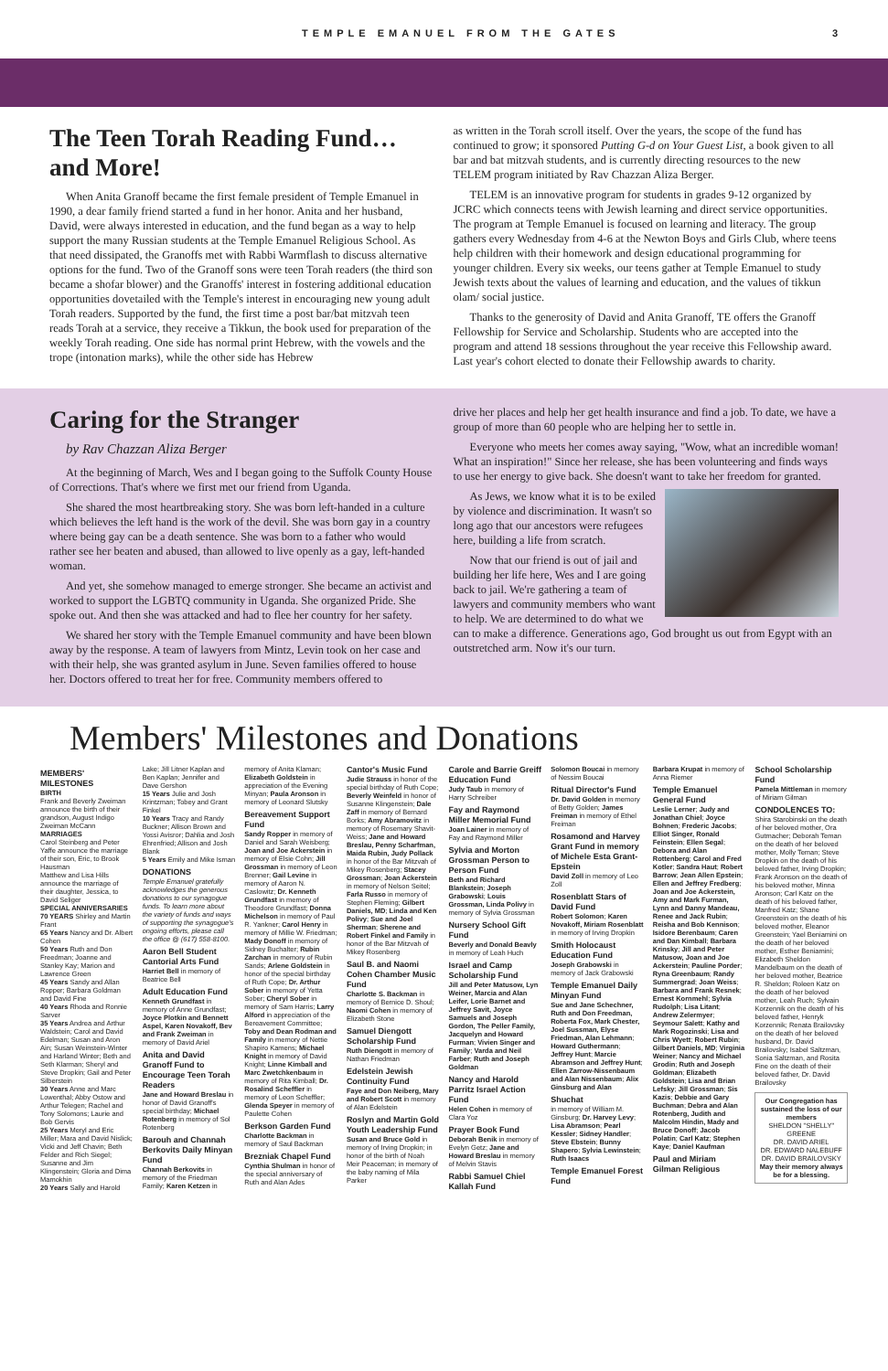TEMPLE EMANUEL FROM THE GATES 3
The Teen Torah Reading Fund… and More!
When Anita Granoff became the first female president of Temple Emanuel in 1990, a dear family friend started a fund in her honor. Anita and her husband, David, were always interested in education, and the fund began as a way to help support the many Russian students at the Temple Emanuel Religious School. As that need dissipated, the Granoffs met with Rabbi Warmflash to discuss alternative options for the fund. Two of the Granoff sons were teen Torah readers (the third son became a shofar blower) and the Granoffs' interest in fostering additional education opportunities dovetailed with the Temple's interest in encouraging new young adult Torah readers. Supported by the fund, the first time a post bar/bat mitzvah teen reads Torah at a service, they receive a Tikkun, the book used for preparation of the weekly Torah reading. One side has normal print Hebrew, with the vowels and the trope (intonation marks), while the other side has Hebrew
as written in the Torah scroll itself. Over the years, the scope of the fund has continued to grow; it sponsored Putting G-d on Your Guest List, a book given to all bar and bat mitzvah students, and is currently directing resources to the new TELEM program initiated by Rav Chazzan Aliza Berger.
TELEM is an innovative program for students in grades 9-12 organized by JCRC which connects teens with Jewish learning and direct service opportunities. The program at Temple Emanuel is focused on learning and literacy. The group gathers every Wednesday from 4-6 at the Newton Boys and Girls Club, where teens help children with their homework and design educational programming for younger children. Every six weeks, our teens gather at Temple Emanuel to study Jewish texts about the values of learning and education, and the values of tikkun olam/ social justice.
Thanks to the generosity of David and Anita Granoff, TE offers the Granoff Fellowship for Service and Scholarship. Students who are accepted into the program and attend 18 sessions throughout the year receive this Fellowship award. Last year's cohort elected to donate their Fellowship awards to charity.
Caring for the Stranger
by Rav Chazzan Aliza Berger
At the beginning of March, Wes and I began going to the Suffolk County House of Corrections. That's where we first met our friend from Uganda.
She shared the most heartbreaking story. She was born left-handed in a culture which believes the left hand is the work of the devil. She was born gay in a country where being gay can be a death sentence. She was born to a father who would rather see her beaten and abused, than allowed to live openly as a gay, left-handed woman.
And yet, she somehow managed to emerge stronger. She became an activist and worked to support the LGBTQ community in Uganda. She organized Pride. She spoke out. And then she was attacked and had to flee her country for her safety.
We shared her story with the Temple Emanuel community and have been blown away by the response. A team of lawyers from Mintz, Levin took on her case and with their help, she was granted asylum in June. Seven families offered to house her. Doctors offered to treat her for free. Community members offered to
drive her places and help her get health insurance and find a job. To date, we have a group of more than 60 people who are helping her to settle in.
Everyone who meets her comes away saying, "Wow, what an incredible woman! What an inspiration!" Since her release, she has been volunteering and finds ways to use her energy to give back. She doesn't want to take her freedom for granted.
As Jews, we know what it is to be exiled by violence and discrimination. It wasn't so long ago that our ancestors were refugees here, building a life from scratch.
Now that our friend is out of jail and building her life here, Wes and I are going back to jail. We're gathering a team of lawyers and community members who want to help. We are determined to do what we can to make a difference. Generations ago, God brought us out from Egypt with an outstretched arm. Now it's our turn.
Members' Milestones and Donations
MEMBERS' MILESTONES
BIRTH
Frank and Beverly Zweiman announce the birth of their grandson, August Indigo Zweiman McCann
MARRIAGES
Carol Steinberg and Peter Yaffe announce the marriage of their son, Eric, to Brook Hausman
Matthew and Lisa Hills announce the marriage of their daughter, Jessica, to David Seliger
SPECIAL ANNIVERSARIES
70 YEARS Shirley and Martin Frant
65 Years Nancy and Dr. Albert Cohen
50 Years Ruth and Don Freedman; Joanne and Stanley Kay; Marion and Lawrence Green
45 Years Sandy and Allan Ropper; Barbara Goldman and David Fine
40 Years Rhoda and Ronnie Sarver
35 Years Andrea and Arthur Waldstein; Carol and David Edelman; Susan and Aron Ain; Susan Weinstein-Winter and Harland Winter; Beth and Seth Klarman; Sheryl and Steve Dropkin; Gail and Peter Silberstein
30 Years Anne and Marc Lowenthal; Abby Ostow and Arthur Telegen; Rachel and Tony Solomons; Laurie and Bob Gervis
25 Years Meryl and Eric Miller; Mara and David Nislick; Vicki and Jeff Chavin; Beth Felder and Rich Siegel; Susanne and Jim Klingenstein; Gloria and Dima Mamokhin
20 Years Sally and Harold Lake; Jill Litner Kaplan and Ben Kaplan; Jennifer and Dave Gershon
15 Years Julie and Josh Krintzman; Tobey and Grant Finkel
10 Years Tracy and Randy Buckner; Allison Brown and Yossi Avisror; Dahlia and Josh Ehrenfried; Allison and Josh Blank
5 Years Emily and Mike Isman
DONATIONS
Temple Emanuel gratefully acknowledges the generous donations to our synagogue funds. To learn more about the variety of funds and ways of supporting the synagogue's ongoing efforts, please call the office @ (617) 558-8100.
Aaron Bell Student Cantorial Arts Fund
Harriet Bell in memory of Beatrice Bell
Adult Education Fund
Kenneth Grundfast in memory of Anne Grundfast; Joyce Plotkin and Bennett Aspel, Karen Novakoff, Bev and Frank Zweiman in memory of David Ariel
Anita and David Granoff Fund to Encourage Teen Torah Readers
Jane and Howard Breslau in honor of David Granoff's special birthday; Michael Rotenberg in memory of Sol Rotenberg
Barouh and Channah Berkovits Daily Minyan Fund
Channah Berkovits in memory of the Friedman Family; Karen Ketzen in memory of Anita Klaman; Elizabeth Goldstein in appreciation of the Evening Minyan; Paula Aronson in memory of Leonard Slutsky
Bereavement Support Fund
Sandy Ropper in memory of Daniel and Sarah Weisberg; Joan and Joe Ackerstein in memory of Elsie Cohn; Jill Grossman in memory of Leon Brenner; Gail Levine in memory of Aaron N. Caslowitz; Dr. Kenneth Grundfast in memory of Theodore Grundfast; Donna Michelson in memory of Paul R. Yankner; Carol Henry in memory of Millie W. Friedman; Mady Donoff in memory of Sidney Buchalter; Rubin Zarchan in memory of Rubin Sands; Arlene Goldstein in honor of the special birthday of Ruth Cope; Dr. Arthur Sober in memory of Yetta Sober; Cheryl Sober in memory of Sam Harris; Larry Alford in appreciation of the Bereavement Committee; Toby and Dean Rodman and Family in memory of Nettie Shapiro Kamens; Michael Knight in memory of David Knight; Linne Kimball and Marc Zwetchkenbaum in memory of Rita Kimball; Dr. Rosalind Scheffler in memory of Leon Scheffler; Glenda Speyer in memory of Paulette Cohen
Berkson Garden Fund
Charlotte Backman in memory of Saul Backman
Brezniak Chapel Fund
Cynthia Shulman in honor of the special anniversary of Ruth and Alan Ades
Cantor's Music Fund
Judie Strauss in honor of the special birthday of Ruth Cope; Beverly Weinfeld in honor of Susanne Klingenstein; Dale Zaff in memory of Bernard Borks; Amy Abramovitz in memory of Rosemary Shavit-Weiss; Jane and Howard Breslau, Penny Scharfman, Maida Rubin, Judy Pollack in honor of the Bar Mitzvah of Mikey Rosenberg; Stacey Grossman; Joan Ackerstein in memory of Nelson Seitel; Farla Russo in memory of Stephen Fleming; Gilbert Daniels, MD; Linda and Ken Polivy; Sue and Joel Sherman; Sherene and Robert Finkel and Family in honor of the Bar Mitzvah of Mikey Rosenberg
Saul B. and Naomi Cohen Chamber Music Fund
Charlotte S. Backman in memory of Bernice D. Shoul; Naomi Cohen in memory of Elizabeth Stone
Samuel Diengott Scholarship Fund
Ruth Diengott in memory of Nathan Friedman
Edelstein Jewish Continuity Fund
Faye and Don Neiberg, Mary and Robert Scott in memory of Alan Edelstein
Roslyn and Martin Gold Youth Leadership Fund
Susan and Bruce Gold in memory of Irving Dropkin; in honor of the birth of Noah Meir Peaceman; in memory of the baby naming of Mila Parker
Carole and Barrie Greiff Education Fund
Judy Taub in memory of Harry Schreiber
Fay and Raymond Miller Memorial Fund
Joan Lainer in memory of Fay and Raymond Miller
Sylvia and Morton Grossman Person to Person Fund
Beth and Richard Blankstein; Joseph Grabowski; Louis Grossman, Linda Polivy in memory of Sylvia Grossman
Nursery School Gift Fund
Beverly and Donald Beavly in memory of Leah Huch
Israel and Camp Scholarship Fund
Jill and Peter Matusow, Lyn Weiner, Marcia and Alan Leifer, Lorie Barnet and Jeffrey Savit, Joyce Samuels and Joseph Gordon, The Peller Family, Jacquelyn and Howard Furman; Vivien Singer and Family; Varda and Neil Farber; Ruth and Joseph Goldman
Nancy and Harold Parritz Israel Action Fund
Helen Cohen in memory of Clara Yoz
Prayer Book Fund
Deborah Benik in memory of Evelyn Getz; Jane and Howard Breslau in memory of Melvin Stavis
Rabbi Samuel Chiel Kallah Fund
Solomon Boucai in memory of Nessim Boucai
Ritual Director's Fund
Dr. David Golden in memory of Betty Golden; James Freiman in memory of Ethel Freiman
Rosamond and Harvey Grant Fund in memory of Michele Esta Grant-Epstein
David Zoll in memory of Leo Zoll
Rosenblatt Stars of David Fund
Robert Solomon; Karen Novakoff, Miriam Rosenblatt in memory of Irving Dropkin
Smith Holocaust Education Fund
Joseph Grabowski in memory of Jack Grabowski
Temple Emanuel Daily Minyan Fund
Sue and Jane Schechner, Ruth and Don Freedman, Roberta Fox, Mark Chester, Joel Sussman, Elyse Friedman, Alan Lehmann; Howard Guthermann; Jeffrey Hunt; Marcie Abramson and Jeffrey Hunt; Ellen Zarrow-Nissenbaum and Alan Nissenbaum; Alix Ginsburg and Alan
Shuchat
in memory of William M. Ginsburg; Dr. Harvey Levy; Lisa Abramson; Pearl Kessler; Sidney Handler; Steve Ebstein; Bunny Shapero; Sylvia Lewinstein; Ruth Isaacs
Temple Emanuel Forest Fund
Barbara Krupat in memory of Anna Riemer
Temple Emanuel General Fund
Leslie Lerner; Judy and Jonathan Chiel; Joyce Bohnen; Frederic Jacobs; Elliot Singer, Ronald Feinstein; Ellen Segal; Debora and Alan Rottenberg; Carol and Fred Kotler; Sandra Haut; Robert Barrow; Jean Allen Epstein; Ellen and Jeffrey Fredberg; Joan and Joe Ackerstein, Amy and Mark Furman, Lynn and Danny Mandeau, Renee and Jack Rubin; Reisha and Bob Kennison; Isidore Berenbaum; Caren and Dan Kimball; Barbara Krinsky; Jill and Peter Matusow, Joan and Joe Ackerstein; Pauline Porder; Ryna Greenbaum; Randy Summergrad; Joan Weiss; Barbara and Frank Resnek; Ernest Kornmehl; Sylvia Rudolph; Lisa Litant; Andrew Zelermyer; Seymour Salett; Kathy and Mark Rogozinski; Lisa and Chris Wyett; Robert Rubin; Gilbert Daniels, MD; Virginia Weiner; Nancy and Michael Grodin; Ruth and Joseph Goldman; Elizabeth Goldstein; Lisa and Brian Lefsky; Jill Grossman; Sis Kazis; Debbie and Gary Buchman; Debra and Alan Rotenberg, Judith and Malcolm Hindin, Mady and Bruce Donoff; Jacob Polatin; Carl Katz; Stephen Kaye; Daniel Kaufman
Paul and Miriam Gilman Religious School Scholarship Fund
Pamela Mittleman in memory of Miriam Gilman
CONDOLENCES TO:
Shira Starobinski on the death of her beloved mother, Ora Gutmacher; Deborah Teman on the death of her beloved mother, Molly Teman; Steve Dropkin on the death of his beloved father, Irving Dropkin; Frank Aronson on the death of his beloved mother, Minna Aronson; Carl Katz on the death of his beloved father, Manfred Katz; Shane Greenstein on the death of his beloved mother, Eleanor Greenstein; Yael Beniamini on the death of her beloved mother, Esther Beniamini; Elizabeth Sheldon Mandelbaum on the death of her beloved mother, Beatrice R. Sheldon; Roleen Katz on the death of her beloved mother, Leah Ruch; Sylvain Korzennik on the death of his beloved father, Henryk Korzennik; Renata Brailovsky on the death of her beloved husband, Dr. David Brailovsky; Isabel Saltzman, Sonia Saltzman, and Rosita Fine on the death of their beloved father, Dr. David Brailovsky
Our Congregation has sustained the loss of our members
SHELDON "SHELLY" GREENE
DR. DAVID ARIEL
DR. EDWARD NALEBUFF
DR. DAVID BRAILOVSKY
May their memory always be for a blessing.